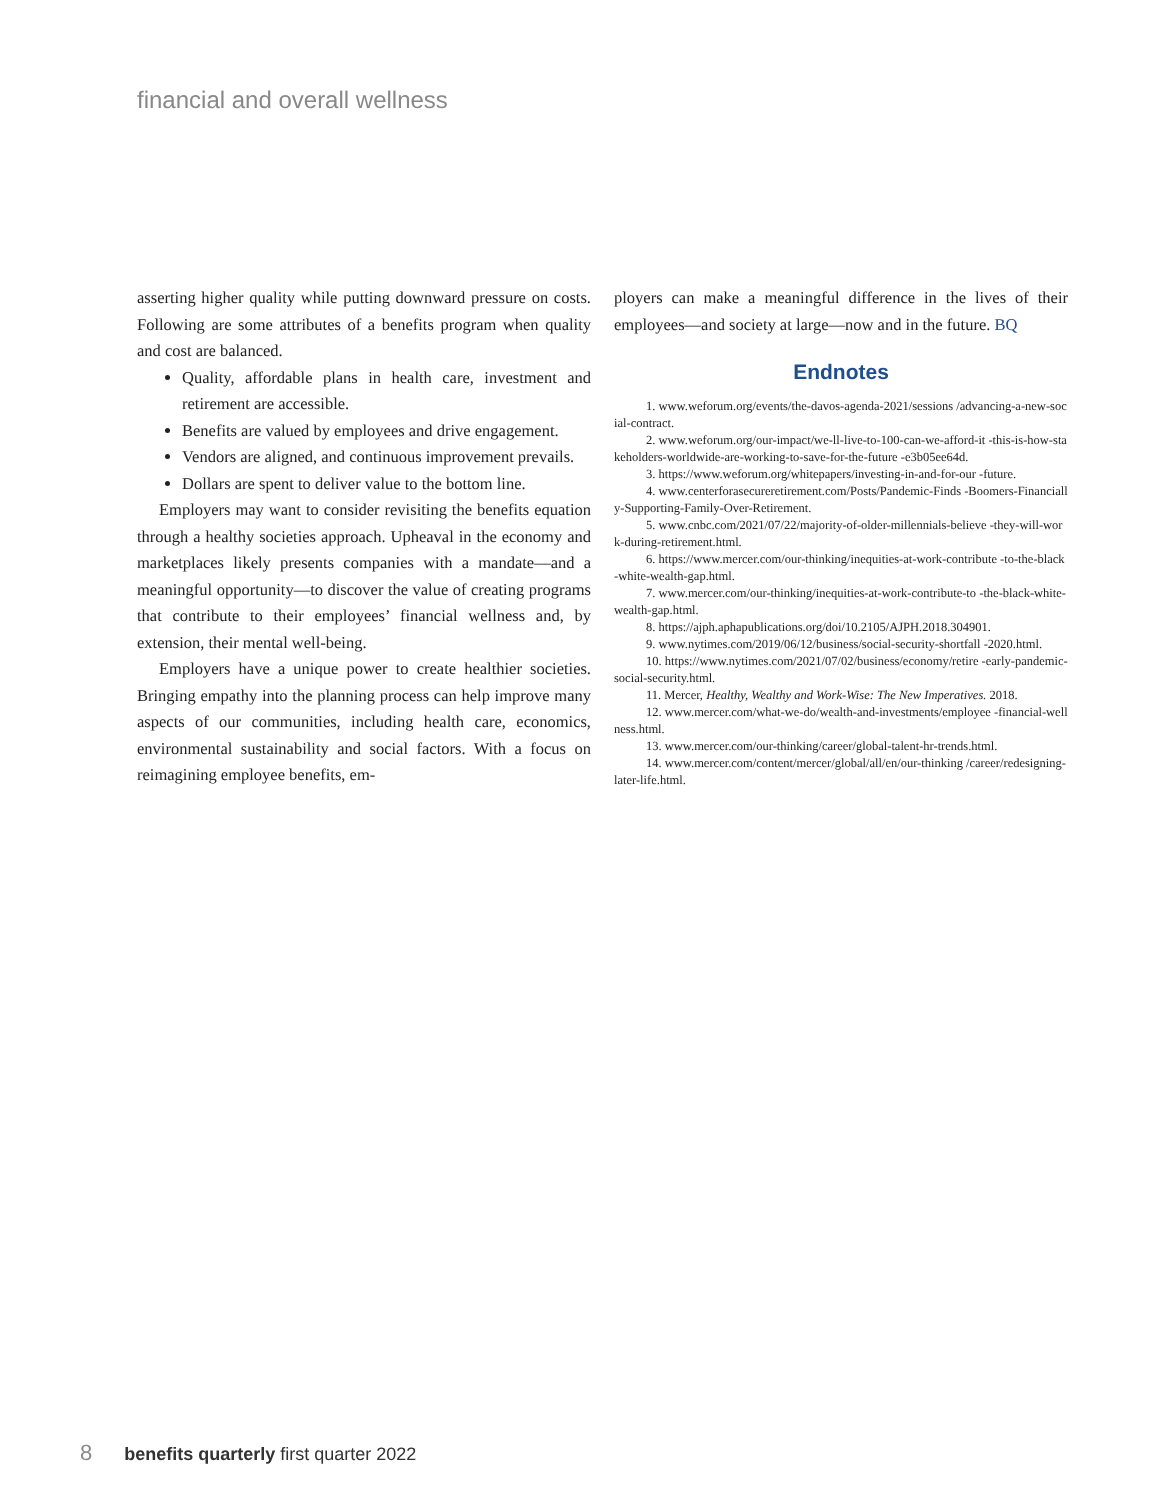financial and overall wellness
asserting higher quality while putting downward pressure on costs. Following are some attributes of a benefits program when quality and cost are balanced.
Quality, affordable plans in health care, investment and retirement are accessible.
Benefits are valued by employees and drive engagement.
Vendors are aligned, and continuous improvement prevails.
Dollars are spent to deliver value to the bottom line.
Employers may want to consider revisiting the benefits equation through a healthy societies approach. Upheaval in the economy and marketplaces likely presents companies with a mandate—and a meaningful opportunity—to discover the value of creating programs that contribute to their employees’ financial wellness and, by extension, their mental well-being.
Employers have a unique power to create healthier societies. Bringing empathy into the planning process can help improve many aspects of our communities, including health care, economics, environmental sustainability and social factors. With a focus on reimagining employee benefits, em-
ployers can make a meaningful difference in the lives of their employees—and society at large—now and in the future. BQ
Endnotes
1. www.weforum.org/events/the-davos-agenda-2021/sessions /advancing-a-new-social-contract.
2. www.weforum.org/our-impact/we-ll-live-to-100-can-we-afford-it -this-is-how-stakeholders-worldwide-are-working-to-save-for-the-future -e3b05ee64d.
3. https://www.weforum.org/whitepapers/investing-in-and-for-our -future.
4. www.centerforasecureretirement.com/Posts/Pandemic-Finds -Boomers-Financially-Supporting-Family-Over-Retirement.
5. www.cnbc.com/2021/07/22/majority-of-older-millennials-believe -they-will-work-during-retirement.html.
6. https://www.mercer.com/our-thinking/inequities-at-work-contribute -to-the-black-white-wealth-gap.html.
7. www.mercer.com/our-thinking/inequities-at-work-contribute-to -the-black-white-wealth-gap.html.
8. https://ajph.aphapublications.org/doi/10.2105/AJPH.2018.304901.
9. www.nytimes.com/2019/06/12/business/social-security-shortfall -2020.html.
10. https://www.nytimes.com/2021/07/02/business/economy/retire -early-pandemic-social-security.html.
11. Mercer, Healthy, Wealthy and Work-Wise: The New Imperatives. 2018.
12. www.mercer.com/what-we-do/wealth-and-investments/employee -financial-wellness.html.
13. www.mercer.com/our-thinking/career/global-talent-hr-trends.html.
14. www.mercer.com/content/mercer/global/all/en/our-thinking /career/redesigning-later-life.html.
8 benefits quarterly first quarter 2022